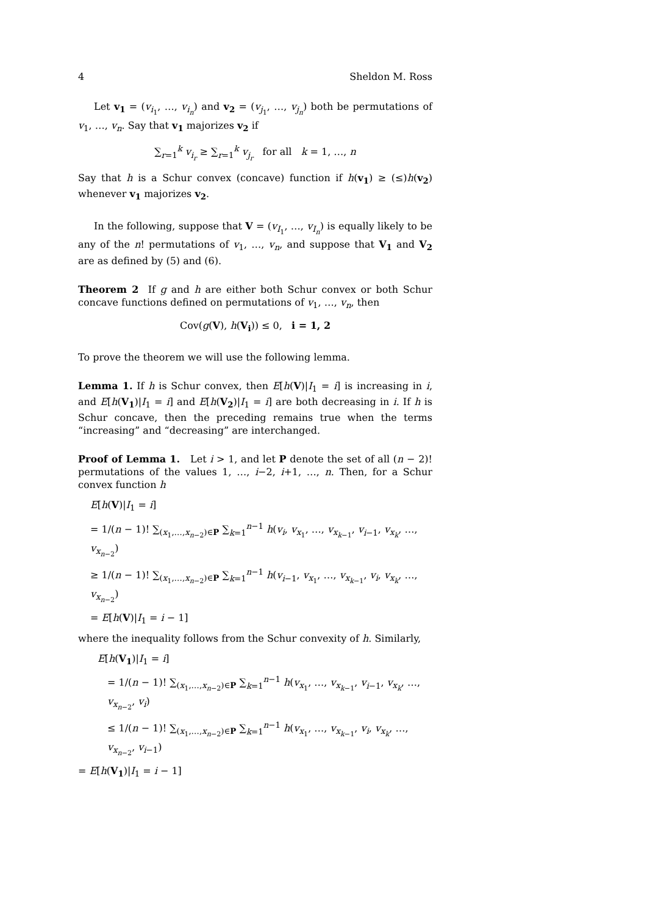4 Sheldon M. Ross
Let v<sub>1</sub> = (v<sub>i<sub>1</sub></sub>, …, v<sub>i<sub>n</sub></sub>) and v<sub>2</sub> = (v<sub>j<sub>1</sub></sub>, …, v<sub>j<sub>n</sub></sub>) both be permutations of v<sub>1</sub>, …, v<sub>n</sub>. Say that v<sub>1</sub> majorizes v<sub>2</sub> if
∑<sub>r=1</sub><sup>k</sup> v<sub>i<sub>r</sub></sub> ≥ ∑<sub>r=1</sub><sup>k</sup> v<sub>j<sub>r</sub></sub> for all k = 1, …, n
Say that h is a Schur convex (concave) function if h(v<sub>1</sub>) ≥ (≤)h(v<sub>2</sub>) whenever v<sub>1</sub> majorizes v<sub>2</sub>.
In the following, suppose that V = (v<sub>I<sub>1</sub></sub>, …, v<sub>I<sub>n</sub></sub>) is equally likely to be any of the n! permutations of v<sub>1</sub>, …, v<sub>n</sub>, and suppose that V<sub>1</sub> and V<sub>2</sub> are as defined by (5) and (6).
Theorem 2 If g and h are either both Schur convex or both Schur concave functions defined on permutations of v<sub>1</sub>, …, v<sub>n</sub>, then
Cov(g(V), h(V<sub>i</sub>)) ≤ 0, i = 1, 2
To prove the theorem we will use the following lemma.
Lemma 1. If h is Schur convex, then E[h(V)|I<sub>1</sub> = i] is increasing in i, and E[h(V<sub>1</sub>)|I<sub>1</sub> = i] and E[h(V<sub>2</sub>)|I<sub>1</sub> = i] are both decreasing in i. If h is Schur concave, then the preceding remains true when the terms “increasing” and “decreasing” are interchanged.
Proof of Lemma 1. Let i > 1, and let P denote the set of all (n − 2)! permutations of the values 1, …, i−2, i+1, …, n. Then, for a Schur convex function h
E[h(V)|I<sub>1</sub> = i]
= 1/(n − 1)! ∑<sub>(x<sub>1</sub>,…,x<sub>n−2</sub>)∈P</sub> ∑<sub>k=1</sub><sup>n−1</sup> h(v<sub>i</sub>, v<sub>x<sub>1</sub></sub>, …, v<sub>x<sub>k−1</sub></sub>, v<sub>i−1</sub>, v<sub>x<sub>k</sub></sub>, …, v<sub>x<sub>n−2</sub></sub>)
≥ 1/(n − 1)! ∑<sub>(x<sub>1</sub>,…,x<sub>n−2</sub>)∈P</sub> ∑<sub>k=1</sub><sup>n−1</sup> h(v<sub>i−1</sub>, v<sub>x<sub>1</sub></sub>, …, v<sub>x<sub>k−1</sub></sub>, v<sub>i</sub>, v<sub>x<sub>k</sub></sub>, …, v<sub>x<sub>n−2</sub></sub>)
= E[h(V)|I<sub>1</sub> = i − 1]
where the inequality follows from the Schur convexity of h. Similarly,
E[h(V<sub>1</sub>)|I<sub>1</sub> = i]
= 1/(n − 1)! ∑<sub>(x<sub>1</sub>,…,x<sub>n−2</sub>)∈P</sub> ∑<sub>k=1</sub><sup>n−1</sup> h(v<sub>x<sub>1</sub></sub>, …, v<sub>x<sub>k−1</sub></sub>, v<sub>i−1</sub>, v<sub>x<sub>k</sub></sub>, …, v<sub>x<sub>n−2</sub></sub>, v<sub>i</sub>)
≤ 1/(n − 1)! ∑<sub>(x<sub>1</sub>,…,x<sub>n−2</sub>)∈P</sub> ∑<sub>k=1</sub><sup>n−1</sup> h(v<sub>x<sub>1</sub></sub>, …, v<sub>x<sub>k−1</sub></sub>, v<sub>i</sub>, v<sub>x<sub>k</sub></sub>, …, v<sub>x<sub>n−2</sub></sub>, v<sub>i−1</sub>)
= E[h(V<sub>1</sub>)|I<sub>1</sub> = i − 1]